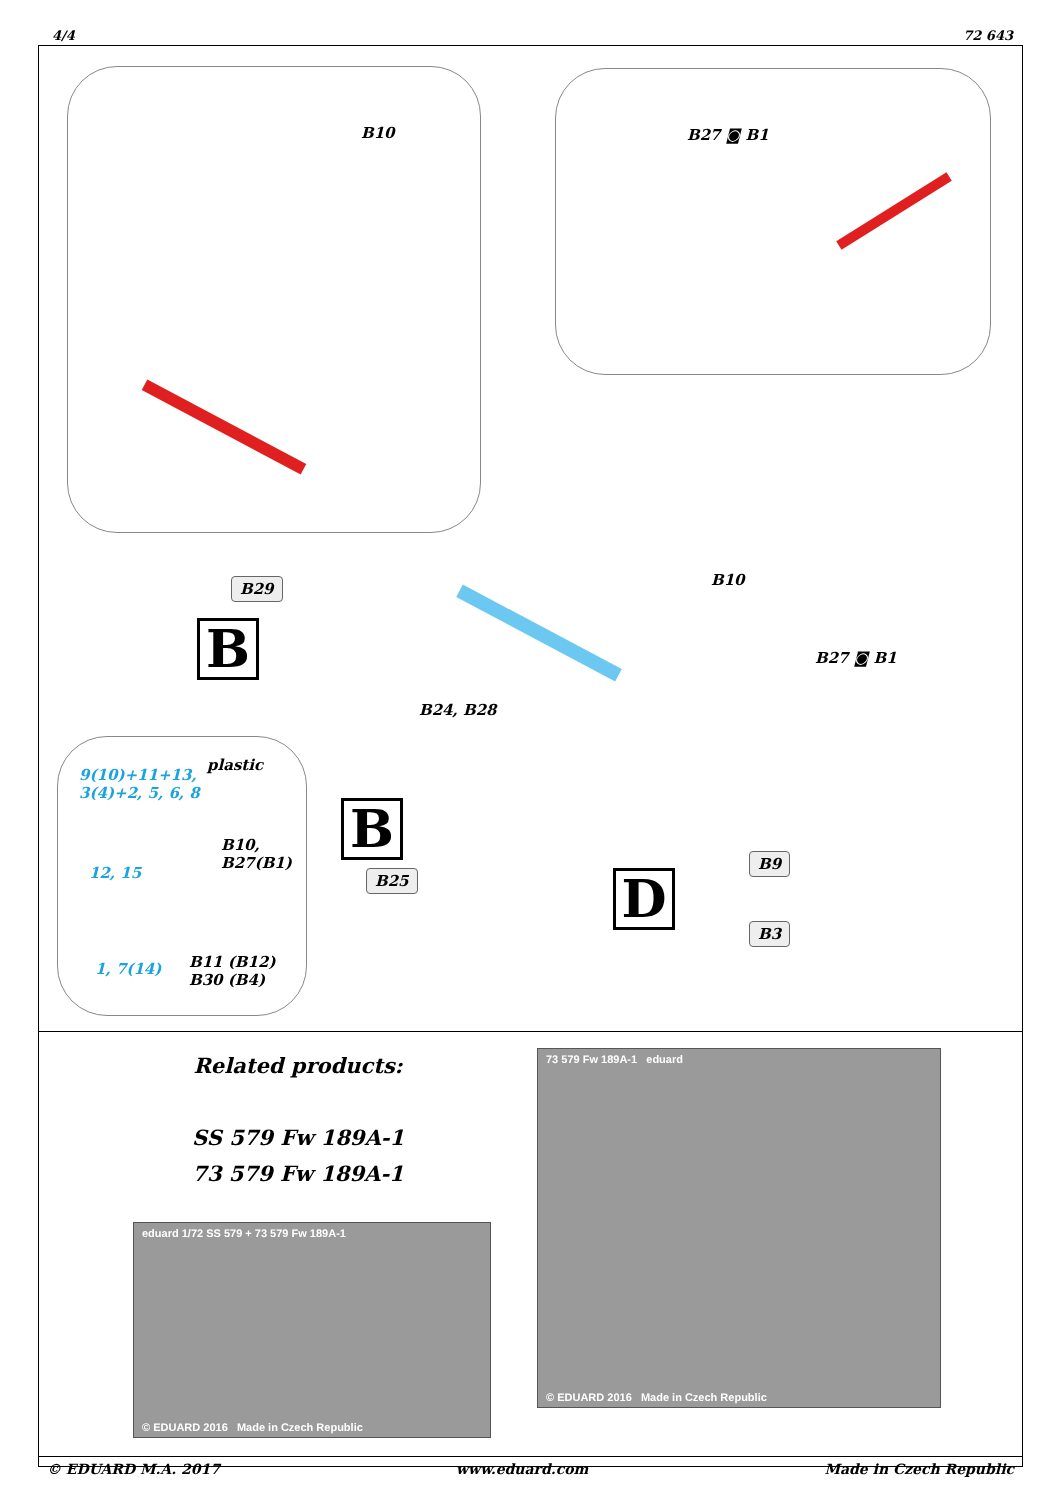4/4 72 643
B10 B27 ◙ B1
B10
B27 ◙ B1
B24, B28
B29
B
B
B25 D
B9
B3
9(10)+11+13,
3(4)+2, 5, 6, 8
plastic
B10,
B27(B1)
12, 15
1, 7(14)
B11 (B12)
B30 (B4)
Related products:
SS 579 Fw 189A-1
73 579 Fw 189A-1
eduard 1/72 SS 579 + 73 579 Fw 189A-1
© EDUARD 2016 Made in Czech Republic
73 579 Fw 189A-1 eduard
© EDUARD 2016 Made in Czech Republic
© EDUARD M.A. 2017 www.eduard.com Made in Czech Republic